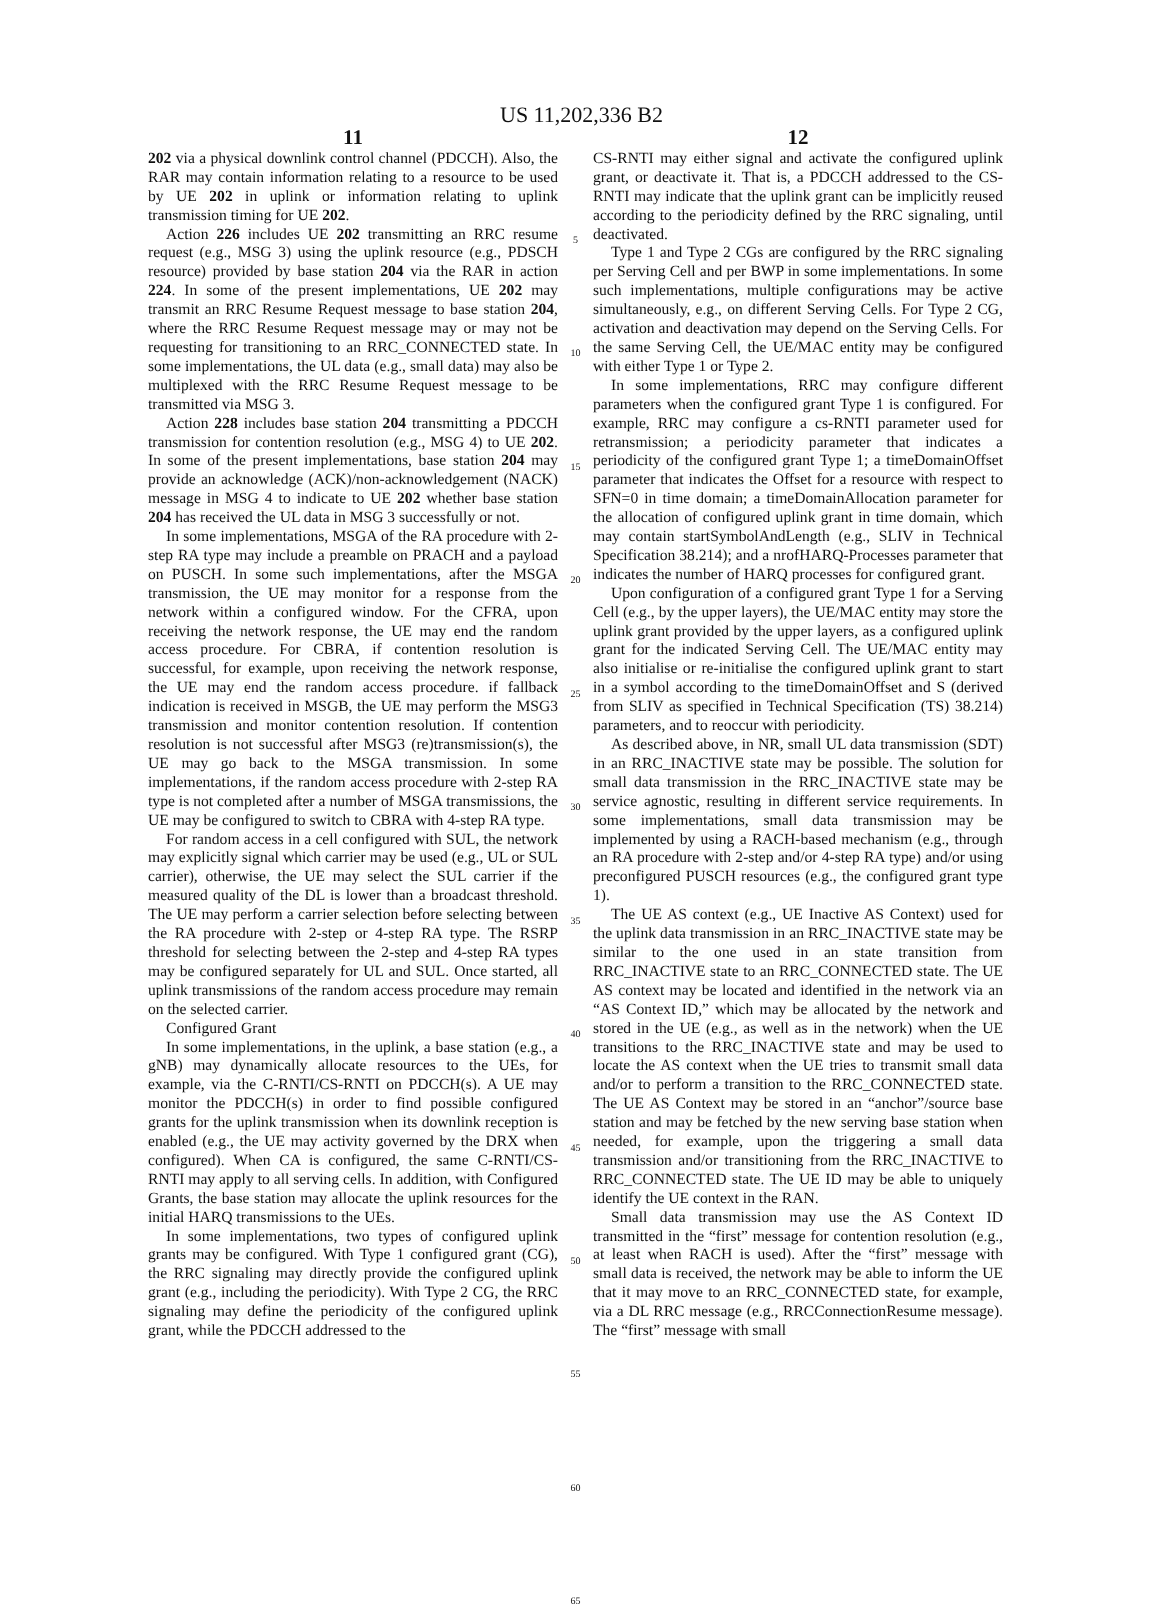US 11,202,336 B2
11
202 via a physical downlink control channel (PDCCH). Also, the RAR may contain information relating to a resource to be used by UE 202 in uplink or information relating to uplink transmission timing for UE 202.
Action 226 includes UE 202 transmitting an RRC resume request (e.g., MSG 3) using the uplink resource (e.g., PDSCH resource) provided by base station 204 via the RAR in action 224. In some of the present implementations, UE 202 may transmit an RRC Resume Request message to base station 204, where the RRC Resume Request message may or may not be requesting for transitioning to an RRC_CONNECTED state. In some implementations, the UL data (e.g., small data) may also be multiplexed with the RRC Resume Request message to be transmitted via MSG 3.
Action 228 includes base station 204 transmitting a PDCCH transmission for contention resolution (e.g., MSG 4) to UE 202. In some of the present implementations, base station 204 may provide an acknowledge (ACK)/non-acknowledgement (NACK) message in MSG 4 to indicate to UE 202 whether base station 204 has received the UL data in MSG 3 successfully or not.
In some implementations, MSGA of the RA procedure with 2-step RA type may include a preamble on PRACH and a payload on PUSCH. In some such implementations, after the MSGA transmission, the UE may monitor for a response from the network within a configured window. For the CFRA, upon receiving the network response, the UE may end the random access procedure. For CBRA, if contention resolution is successful, for example, upon receiving the network response, the UE may end the random access procedure. if fallback indication is received in MSGB, the UE may perform the MSG3 transmission and monitor contention resolution. If contention resolution is not successful after MSG3 (re)transmission(s), the UE may go back to the MSGA transmission. In some implementations, if the random access procedure with 2-step RA type is not completed after a number of MSGA transmissions, the UE may be configured to switch to CBRA with 4-step RA type.
For random access in a cell configured with SUL, the network may explicitly signal which carrier may be used (e.g., UL or SUL carrier), otherwise, the UE may select the SUL carrier if the measured quality of the DL is lower than a broadcast threshold. The UE may perform a carrier selection before selecting between the RA procedure with 2-step or 4-step RA type. The RSRP threshold for selecting between the 2-step and 4-step RA types may be configured separately for UL and SUL. Once started, all uplink transmissions of the random access procedure may remain on the selected carrier.
Configured Grant
In some implementations, in the uplink, a base station (e.g., a gNB) may dynamically allocate resources to the UEs, for example, via the C-RNTI/CS-RNTI on PDCCH(s). A UE may monitor the PDCCH(s) in order to find possible configured grants for the uplink transmission when its downlink reception is enabled (e.g., the UE may activity governed by the DRX when configured). When CA is configured, the same C-RNTI/CS-RNTI may apply to all serving cells. In addition, with Configured Grants, the base station may allocate the uplink resources for the initial HARQ transmissions to the UEs.
In some implementations, two types of configured uplink grants may be configured. With Type 1 configured grant (CG), the RRC signaling may directly provide the configured uplink grant (e.g., including the periodicity). With Type 2 CG, the RRC signaling may define the periodicity of the configured uplink grant, while the PDCCH addressed to the
5
10
15
20
25
30
35
40
45
50
55
60
65
12
CS-RNTI may either signal and activate the configured uplink grant, or deactivate it. That is, a PDCCH addressed to the CS-RNTI may indicate that the uplink grant can be implicitly reused according to the periodicity defined by the RRC signaling, until deactivated.
Type 1 and Type 2 CGs are configured by the RRC signaling per Serving Cell and per BWP in some implementations. In some such implementations, multiple configurations may be active simultaneously, e.g., on different Serving Cells. For Type 2 CG, activation and deactivation may depend on the Serving Cells. For the same Serving Cell, the UE/MAC entity may be configured with either Type 1 or Type 2.
In some implementations, RRC may configure different parameters when the configured grant Type 1 is configured. For example, RRC may configure a cs-RNTI parameter used for retransmission; a periodicity parameter that indicates a periodicity of the configured grant Type 1; a timeDomainOffset parameter that indicates the Offset for a resource with respect to SFN=0 in time domain; a timeDomainAllocation parameter for the allocation of configured uplink grant in time domain, which may contain startSymbolAndLength (e.g., SLIV in Technical Specification 38.214); and a nrofHARQ-Processes parameter that indicates the number of HARQ processes for configured grant.
Upon configuration of a configured grant Type 1 for a Serving Cell (e.g., by the upper layers), the UE/MAC entity may store the uplink grant provided by the upper layers, as a configured uplink grant for the indicated Serving Cell. The UE/MAC entity may also initialise or re-initialise the configured uplink grant to start in a symbol according to the timeDomainOffset and S (derived from SLIV as specified in Technical Specification (TS) 38.214) parameters, and to reoccur with periodicity.
As described above, in NR, small UL data transmission (SDT) in an RRC_INACTIVE state may be possible. The solution for small data transmission in the RRC_INACTIVE state may be service agnostic, resulting in different service requirements. In some implementations, small data transmission may be implemented by using a RACH-based mechanism (e.g., through an RA procedure with 2-step and/or 4-step RA type) and/or using preconfigured PUSCH resources (e.g., the configured grant type 1).
The UE AS context (e.g., UE Inactive AS Context) used for the uplink data transmission in an RRC_INACTIVE state may be similar to the one used in an state transition from RRC_INACTIVE state to an RRC_CONNECTED state. The UE AS context may be located and identified in the network via an “AS Context ID,” which may be allocated by the network and stored in the UE (e.g., as well as in the network) when the UE transitions to the RRC_INACTIVE state and may be used to locate the AS context when the UE tries to transmit small data and/or to perform a transition to the RRC_CONNECTED state. The UE AS Context may be stored in an “anchor”/source base station and may be fetched by the new serving base station when needed, for example, upon the triggering a small data transmission and/or transitioning from the RRC_INACTIVE to RRC_CONNECTED state. The UE ID may be able to uniquely identify the UE context in the RAN.
Small data transmission may use the AS Context ID transmitted in the “first” message for contention resolution (e.g., at least when RACH is used). After the “first” message with small data is received, the network may be able to inform the UE that it may move to an RRC_CONNECTED state, for example, via a DL RRC message (e.g., RRCConnectionResume message). The “first” message with small